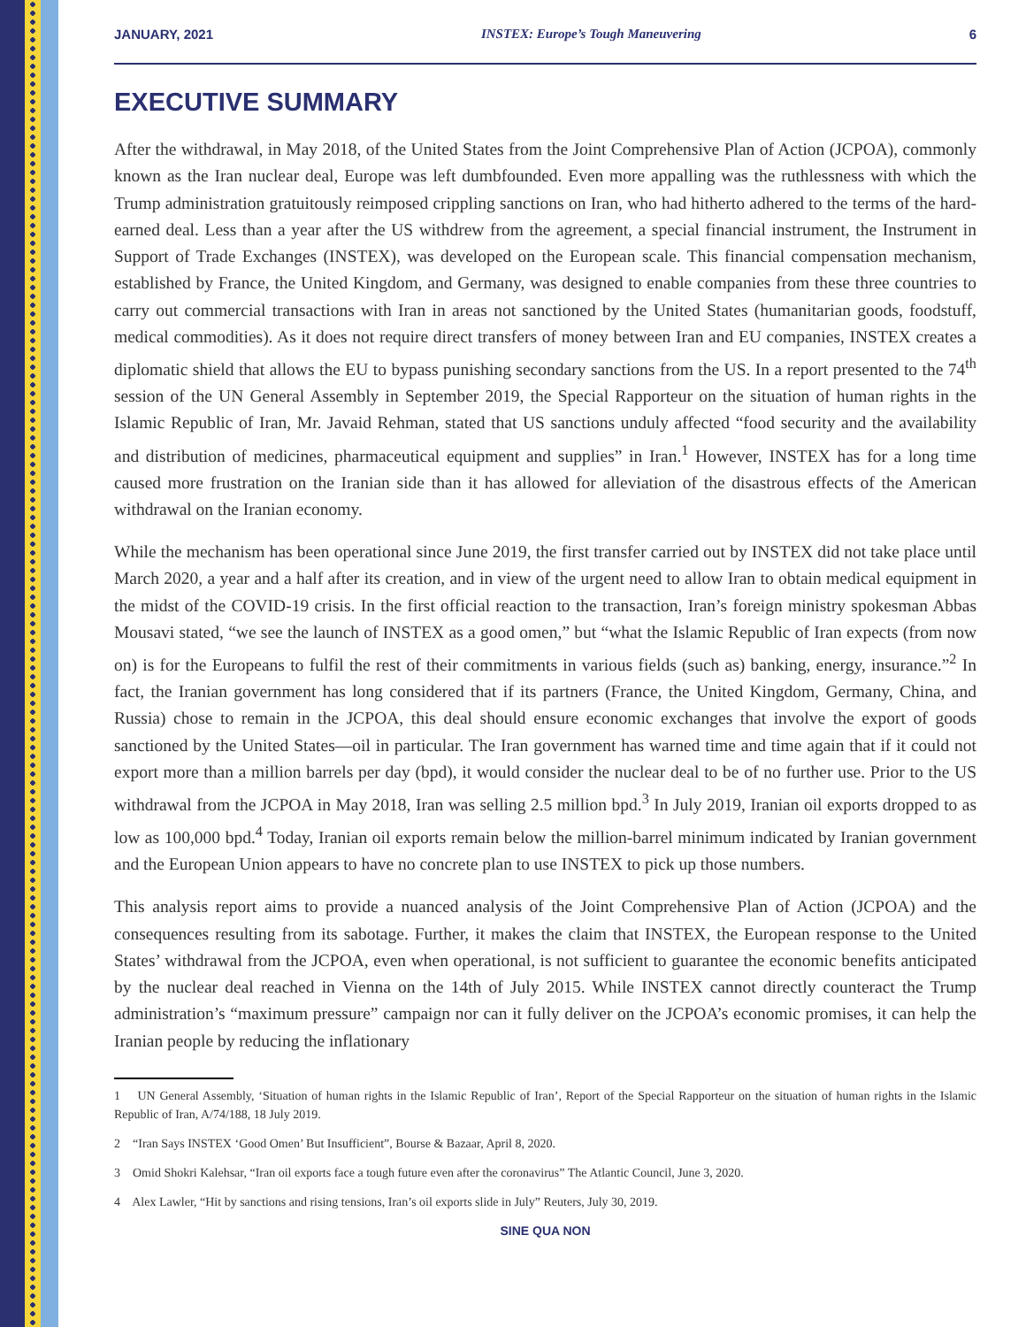JANUARY, 2021 INSTEX: Europe’s Tough Maneuvering 6
EXECUTIVE SUMMARY
After the withdrawal, in May 2018, of the United States from the Joint Comprehensive Plan of Action (JCPOA), commonly known as the Iran nuclear deal, Europe was left dumbfounded. Even more appalling was the ruthlessness with which the Trump administration gratuitously reimposed crippling sanctions on Iran, who had hitherto adhered to the terms of the hard-earned deal. Less than a year after the US withdrew from the agreement, a special financial instrument, the Instrument in Support of Trade Exchanges (INSTEX), was developed on the European scale. This financial compensation mechanism, established by France, the United Kingdom, and Germany, was designed to enable companies from these three countries to carry out commercial transactions with Iran in areas not sanctioned by the United States (humanitarian goods, foodstuff, medical commodities). As it does not require direct transfers of money between Iran and EU companies, INSTEX creates a diplomatic shield that allows the EU to bypass punishing secondary sanctions from the US. In a report presented to the 74<sup>th</sup> session of the UN General Assembly in September 2019, the Special Rapporteur on the situation of human rights in the Islamic Republic of Iran, Mr. Javaid Rehman, stated that US sanctions unduly affected “food security and the availability and distribution of medicines, pharmaceutical equipment and supplies” in Iran.<sup>1</sup> However, INSTEX has for a long time caused more frustration on the Iranian side than it has allowed for alleviation of the disastrous effects of the American withdrawal on the Iranian economy.
While the mechanism has been operational since June 2019, the first transfer carried out by INSTEX did not take place until March 2020, a year and a half after its creation, and in view of the urgent need to allow Iran to obtain medical equipment in the midst of the COVID-19 crisis. In the first official reaction to the transaction, Iran’s foreign ministry spokesman Abbas Mousavi stated, “we see the launch of INSTEX as a good omen,” but “what the Islamic Republic of Iran expects (from now on) is for the Europeans to fulfil the rest of their commitments in various fields (such as) banking, energy, insurance.”<sup>2</sup> In fact, the Iranian government has long considered that if its partners (France, the United Kingdom, Germany, China, and Russia) chose to remain in the JCPOA, this deal should ensure economic exchanges that involve the export of goods sanctioned by the United States—oil in particular. The Iran government has warned time and time again that if it could not export more than a million barrels per day (bpd), it would consider the nuclear deal to be of no further use. Prior to the US withdrawal from the JCPOA in May 2018, Iran was selling 2.5 million bpd.<sup>3</sup> In July 2019, Iranian oil exports dropped to as low as 100,000 bpd.<sup>4</sup> Today, Iranian oil exports remain below the million-barrel minimum indicated by Iranian government and the European Union appears to have no concrete plan to use INSTEX to pick up those numbers.
This analysis report aims to provide a nuanced analysis of the Joint Comprehensive Plan of Action (JCPOA) and the consequences resulting from its sabotage. Further, it makes the claim that INSTEX, the European response to the United States’ withdrawal from the JCPOA, even when operational, is not sufficient to guarantee the economic benefits anticipated by the nuclear deal reached in Vienna on the 14th of July 2015. While INSTEX cannot directly counteract the Trump administration’s “maximum pressure” campaign nor can it fully deliver on the JCPOA’s economic promises, it can help the Iranian people by reducing the inflationary
1 UN General Assembly, ‘Situation of human rights in the Islamic Republic of Iran’, Report of the Special Rapporteur on the situation of human rights in the Islamic Republic of Iran, A/74/188, 18 July 2019.
2 “Iran Says INSTEX ‘Good Omen’ But Insufficient”, Bourse & Bazaar, April 8, 2020.
3 Omid Shokri Kalehsar, “Iran oil exports face a tough future even after the coronavirus” The Atlantic Council, June 3, 2020.
4 Alex Lawler, “Hit by sanctions and rising tensions, Iran’s oil exports slide in July” Reuters, July 30, 2019.
SINE QUA NON